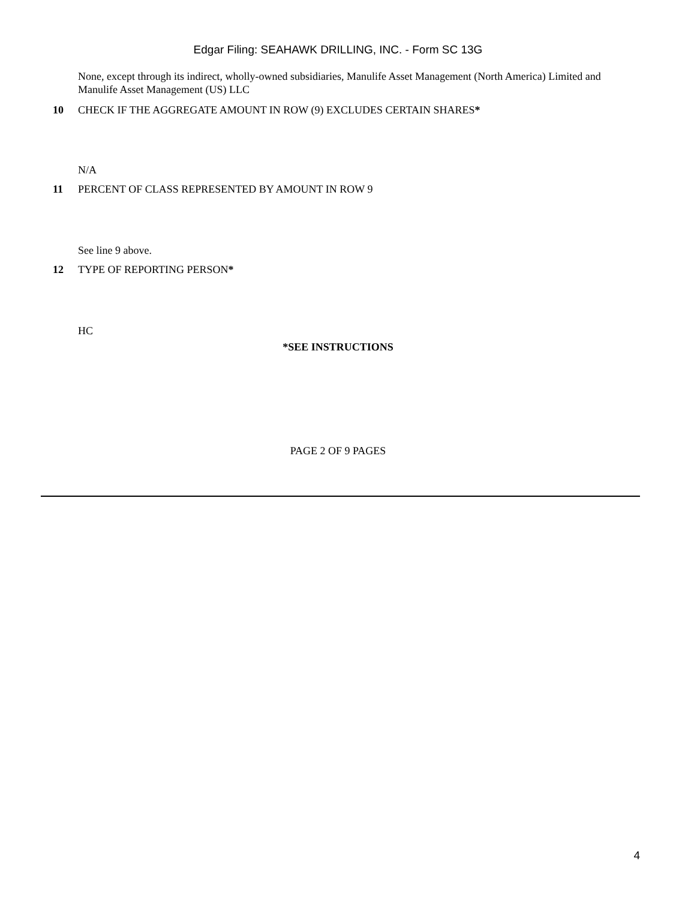Edgar Filing: SEAHAWK DRILLING, INC. - Form SC 13G
None, except through its indirect, wholly-owned subsidiaries, Manulife Asset Management (North America) Limited and Manulife Asset Management (US) LLC
10 CHECK IF THE AGGREGATE AMOUNT IN ROW (9) EXCLUDES CERTAIN SHARES*
N/A
11 PERCENT OF CLASS REPRESENTED BY AMOUNT IN ROW 9
See line 9 above.
12 TYPE OF REPORTING PERSON*
HC
*SEE INSTRUCTIONS
PAGE 2 OF 9 PAGES
4